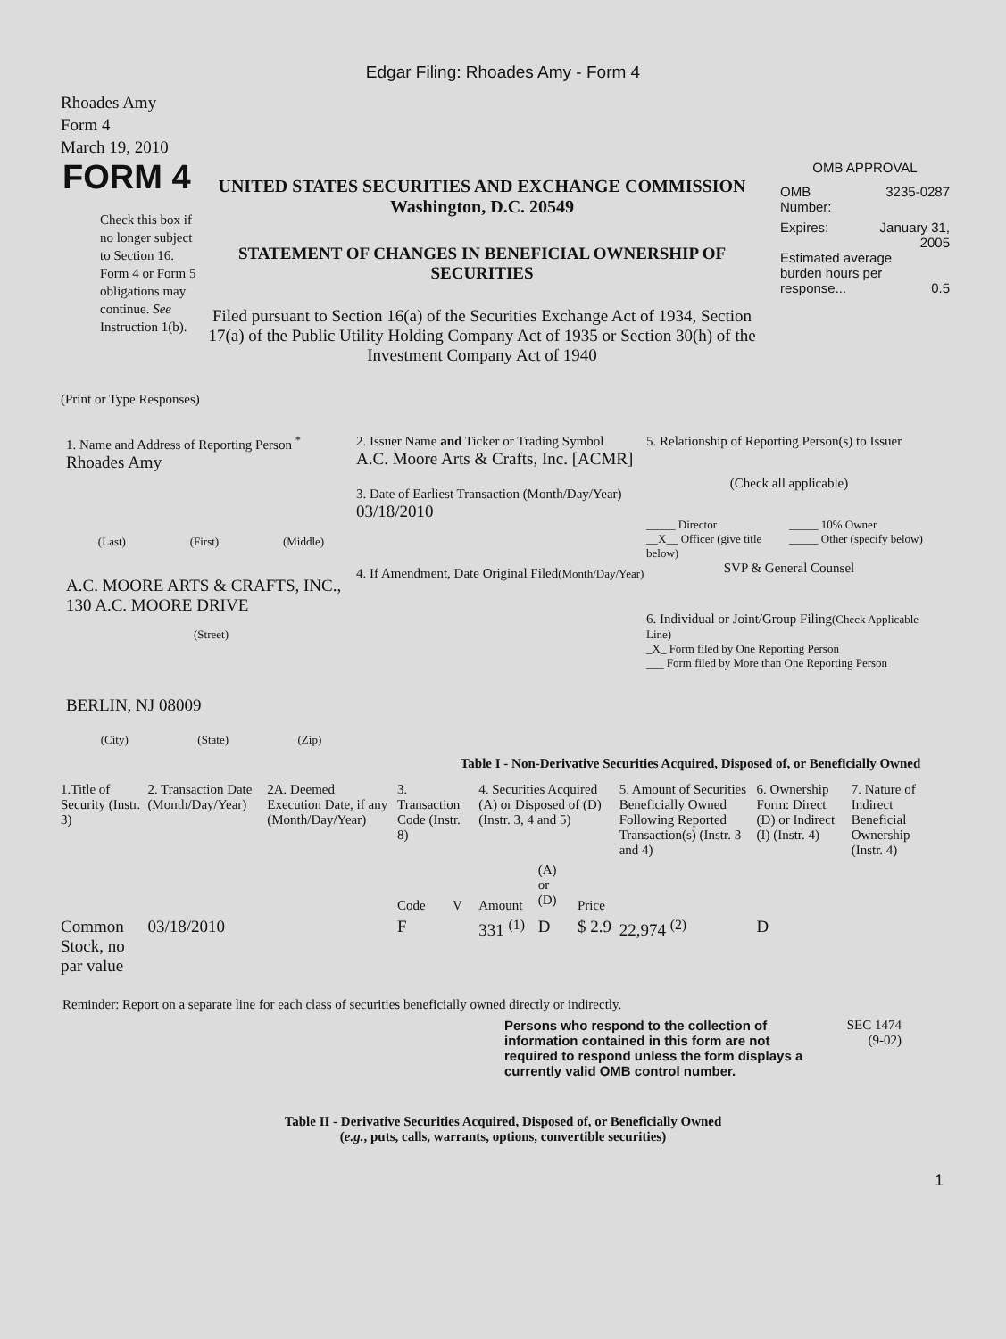Edgar Filing: Rhoades Amy - Form 4
Rhoades Amy
Form 4
March 19, 2010
FORM 4
Check this box if no longer subject to Section 16. Form 4 or Form 5 obligations may continue. See Instruction 1(b).
UNITED STATES SECURITIES AND EXCHANGE COMMISSION
Washington, D.C. 20549
STATEMENT OF CHANGES IN BENEFICIAL OWNERSHIP OF SECURITIES
Filed pursuant to Section 16(a) of the Securities Exchange Act of 1934, Section 17(a) of the Public Utility Holding Company Act of 1935 or Section 30(h) of the Investment Company Act of 1940
OMB APPROVAL
OMB
Number: 3235-0287
Expires: January 31,
2005
Estimated average burden hours per response... 0.5
(Print or Type Responses)
1. Name and Address of Reporting Person <sup>*</sup>
Rhoades Amy
(Last) (First) (Middle)
A.C. MOORE ARTS & CRAFTS, INC., 130 A.C. MOORE DRIVE
(Street)
BERLIN, NJ 08009
(City) (State) (Zip)
2. Issuer Name and Ticker or Trading Symbol
A.C. Moore Arts & Crafts, Inc. [ACMR]
3. Date of Earliest Transaction (Month/Day/Year)
03/18/2010
4. If Amendment, Date Original Filed(Month/Day/Year)
5. Relationship of Reporting Person(s) to Issuer
(Check all applicable)
_____ Director _____ 10% Owner __X__ Officer (give title below) _____ Other (specify below)
SVP & General Counsel
6. Individual or Joint/Group Filing(Check Applicable Line)
_X_ Form filed by One Reporting Person
___ Form filed by More than One Reporting Person
Table I - Non-Derivative Securities Acquired, Disposed of, or Beneficially Owned
| 1.Title of Security (Instr. 3) | 2. Transaction Date (Month/Day/Year) | 2A. Deemed Execution Date, if any (Month/Day/Year) | 3. Transaction Code (Instr. 8) | | 4. Securities Acquired (A) or Disposed of (D) (Instr. 3, 4 and 5) | | | 5. Amount of Securities Beneficially Owned Following Reported Transaction(s) (Instr. 3 and 4) | 6. Ownership Form: Direct (D) or Indirect (I) (Instr. 4) | 7. Nature of Indirect Beneficial Ownership (Instr. 4) |
| --- | --- | --- | --- | --- | --- | --- | --- | --- | --- | --- |
| | | | Code | V | Amount | (A) or (D) | Price | | | |
| Common Stock, no par value | 03/18/2010 | | F | | 331 <sup>(1)</sup> | D | $ 2.9 | 22,974 <sup>(2)</sup> | D | |
Reminder: Report on a separate line for each class of securities beneficially owned directly or indirectly.
Persons who respond to the collection of information contained in this form are not required to respond unless the form displays a currently valid OMB control number.
SEC 1474
(9-02)
Table II - Derivative Securities Acquired, Disposed of, or Beneficially Owned
(e.g., puts, calls, warrants, options, convertible securities)
1